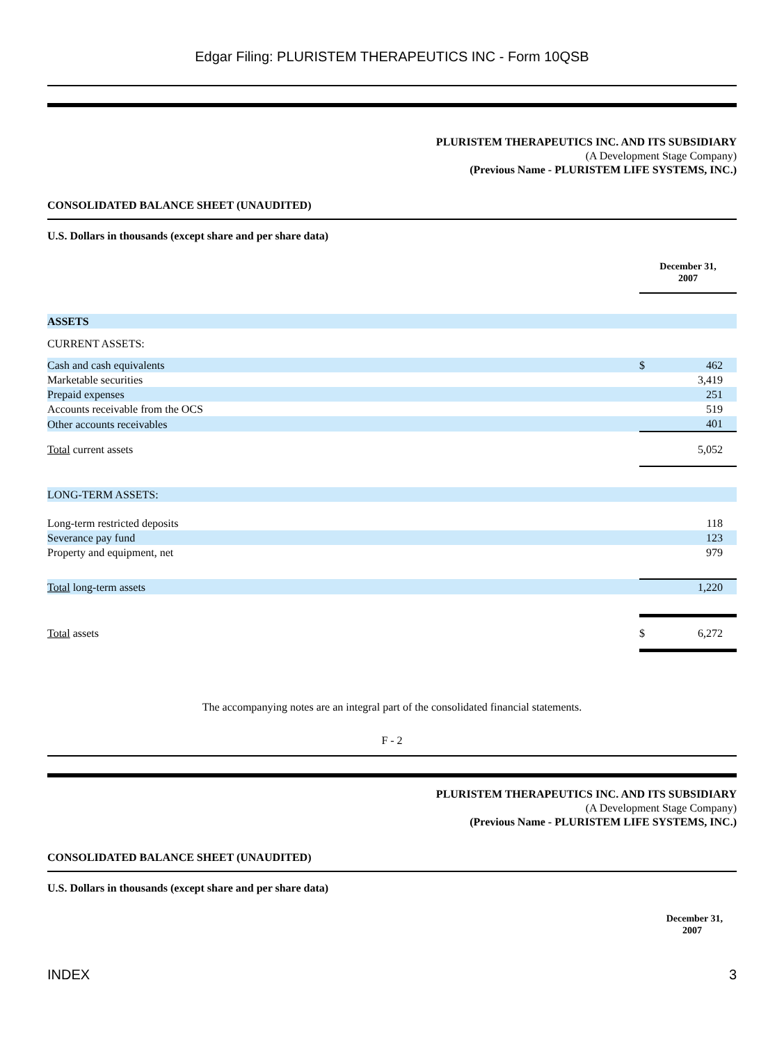Edgar Filing: PLURISTEM THERAPEUTICS INC - Form 10QSB
PLURISTEM THERAPEUTICS INC. AND ITS SUBSIDIARY
(A Development Stage Company)
(Previous Name - PLURISTEM LIFE SYSTEMS, INC.)
CONSOLIDATED BALANCE SHEET (UNAUDITED)
U.S. Dollars in thousands (except share and per share data)
| | December 31, 2007 | |
| --- | --- | --- |
| ASSETS | | |
| CURRENT ASSETS: | | |
| Cash and cash equivalents | $ | 462 |
| Marketable securities | | 3,419 |
| Prepaid expenses | | 251 |
| Accounts receivable from the OCS | | 519 |
| Other accounts receivables | | 401 |
| Total current assets | | 5,052 |
| LONG-TERM ASSETS: | | |
| Long-term restricted deposits | | 118 |
| Severance pay fund | | 123 |
| Property and equipment, net | | 979 |
| Total long-term assets | | 1,220 |
| Total assets | $ | 6,272 |
The accompanying notes are an integral part of the consolidated financial statements.
F - 2
PLURISTEM THERAPEUTICS INC. AND ITS SUBSIDIARY
(A Development Stage Company)
(Previous Name - PLURISTEM LIFE SYSTEMS, INC.)
CONSOLIDATED BALANCE SHEET (UNAUDITED)
U.S. Dollars in thousands (except share and per share data)
December 31,
2007
INDEX 3